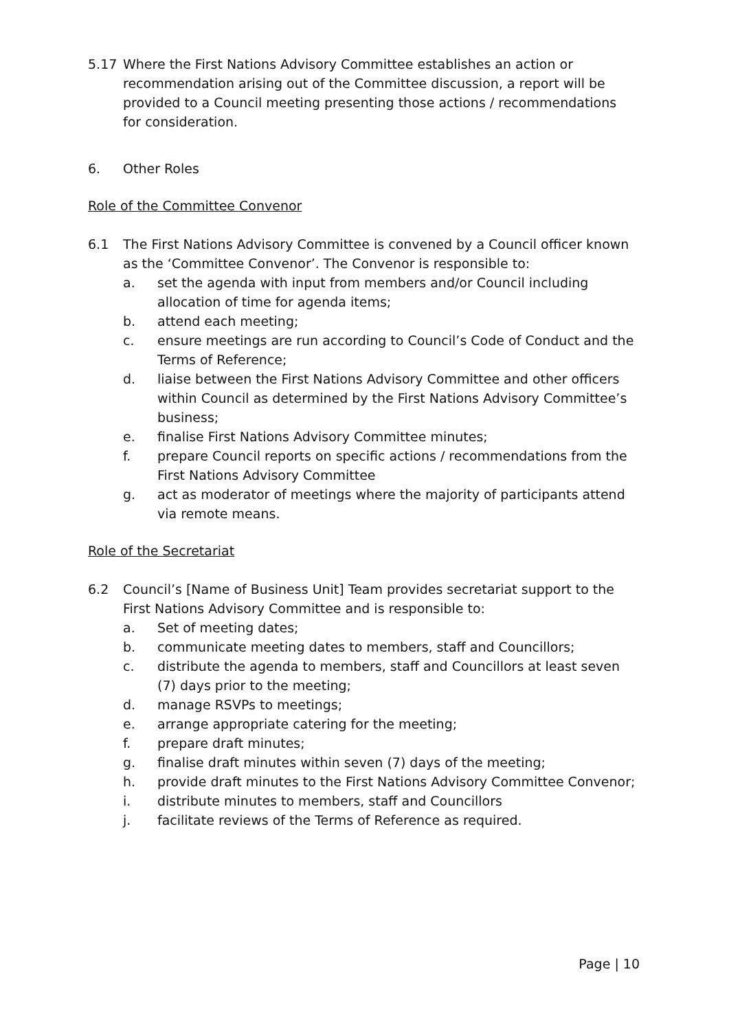5.17 Where the First Nations Advisory Committee establishes an action or recommendation arising out of the Committee discussion, a report will be provided to a Council meeting presenting those actions / recommendations for consideration.
6. Other Roles
Role of the Committee Convenor
6.1 The First Nations Advisory Committee is convened by a Council officer known as the ‘Committee Convenor’. The Convenor is responsible to:
a. set the agenda with input from members and/or Council including allocation of time for agenda items;
b. attend each meeting;
c. ensure meetings are run according to Council’s Code of Conduct and the Terms of Reference;
d. liaise between the First Nations Advisory Committee and other officers within Council as determined by the First Nations Advisory Committee’s business;
e. finalise First Nations Advisory Committee minutes;
f. prepare Council reports on specific actions / recommendations from the First Nations Advisory Committee
g. act as moderator of meetings where the majority of participants attend via remote means.
Role of the Secretariat
6.2 Council’s [Name of Business Unit] Team provides secretariat support to the First Nations Advisory Committee and is responsible to:
a. Set of meeting dates;
b. communicate meeting dates to members, staff and Councillors;
c. distribute the agenda to members, staff and Councillors at least seven (7) days prior to the meeting;
d. manage RSVPs to meetings;
e. arrange appropriate catering for the meeting;
f. prepare draft minutes;
g. finalise draft minutes within seven (7) days of the meeting;
h. provide draft minutes to the First Nations Advisory Committee Convenor;
i. distribute minutes to members, staff and Councillors
j. facilitate reviews of the Terms of Reference as required.
Page | 10